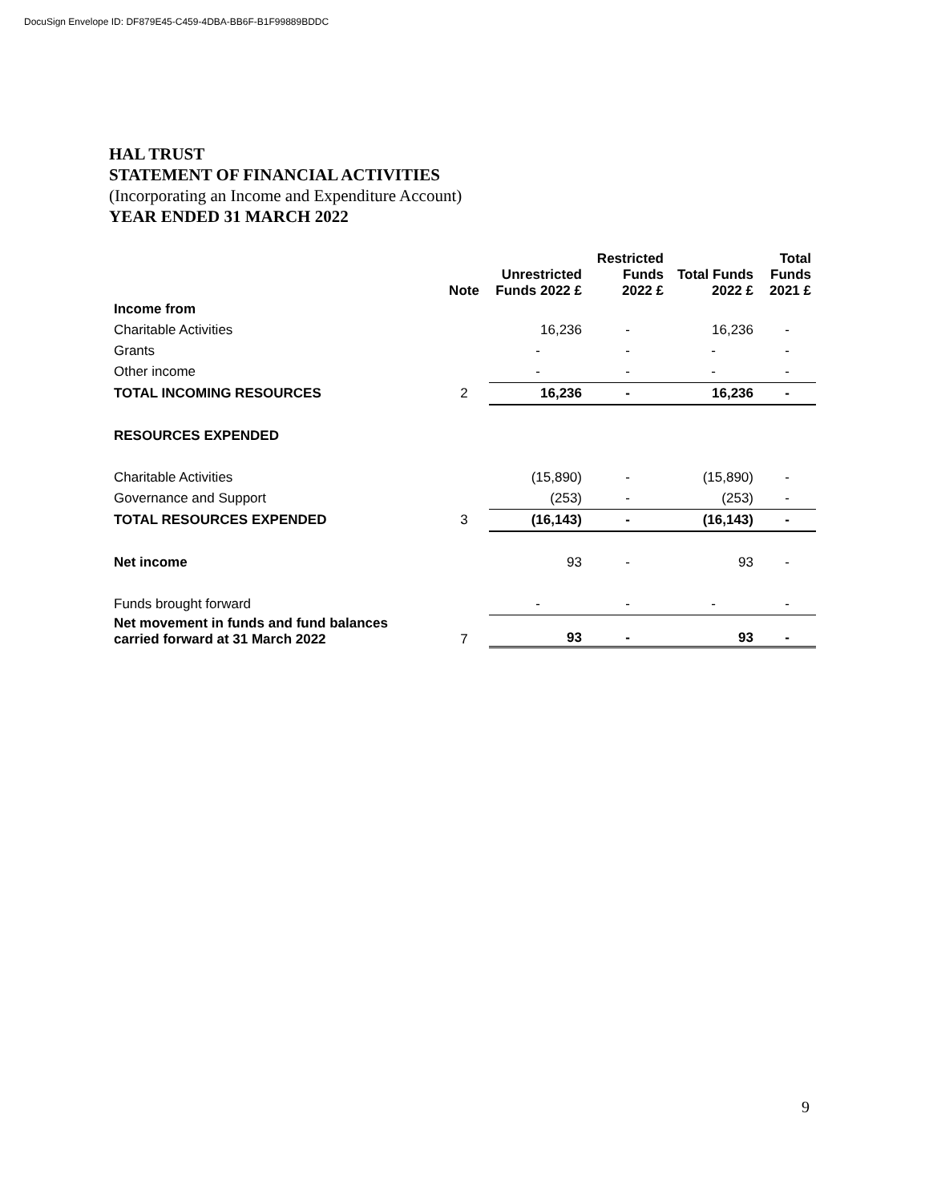DocuSign Envelope ID: DF879E45-C459-4DBA-BB6F-B1F99889BDDC
HAL TRUST
STATEMENT OF FINANCIAL ACTIVITIES
(Incorporating an Income and Expenditure Account)
YEAR ENDED 31 MARCH 2022
| | Note | Unrestricted Funds 2022 £ | Restricted Funds 2022 £ | Total Funds 2022 £ | Total Funds 2021 £ |
| --- | --- | --- | --- | --- | --- |
| Income from | | | | | |
| Charitable Activities | | 16,236 | - | 16,236 | - |
| Grants | | - | - | - | - |
| Other income | | - | - | - | - |
| TOTAL INCOMING RESOURCES | 2 | 16,236 | - | 16,236 | - |
| RESOURCES EXPENDED | | | | | |
| Charitable Activities | | (15,890) | - | (15,890) | - |
| Governance and Support | | (253) | - | (253) | - |
| TOTAL RESOURCES EXPENDED | 3 | (16,143) | - | (16,143) | - |
| Net income | | 93 | - | 93 | - |
| Funds brought forward | | - | - | - | - |
| Net movement in funds and fund balances carried forward at 31 March 2022 | 7 | 93 | - | 93 | - |
9